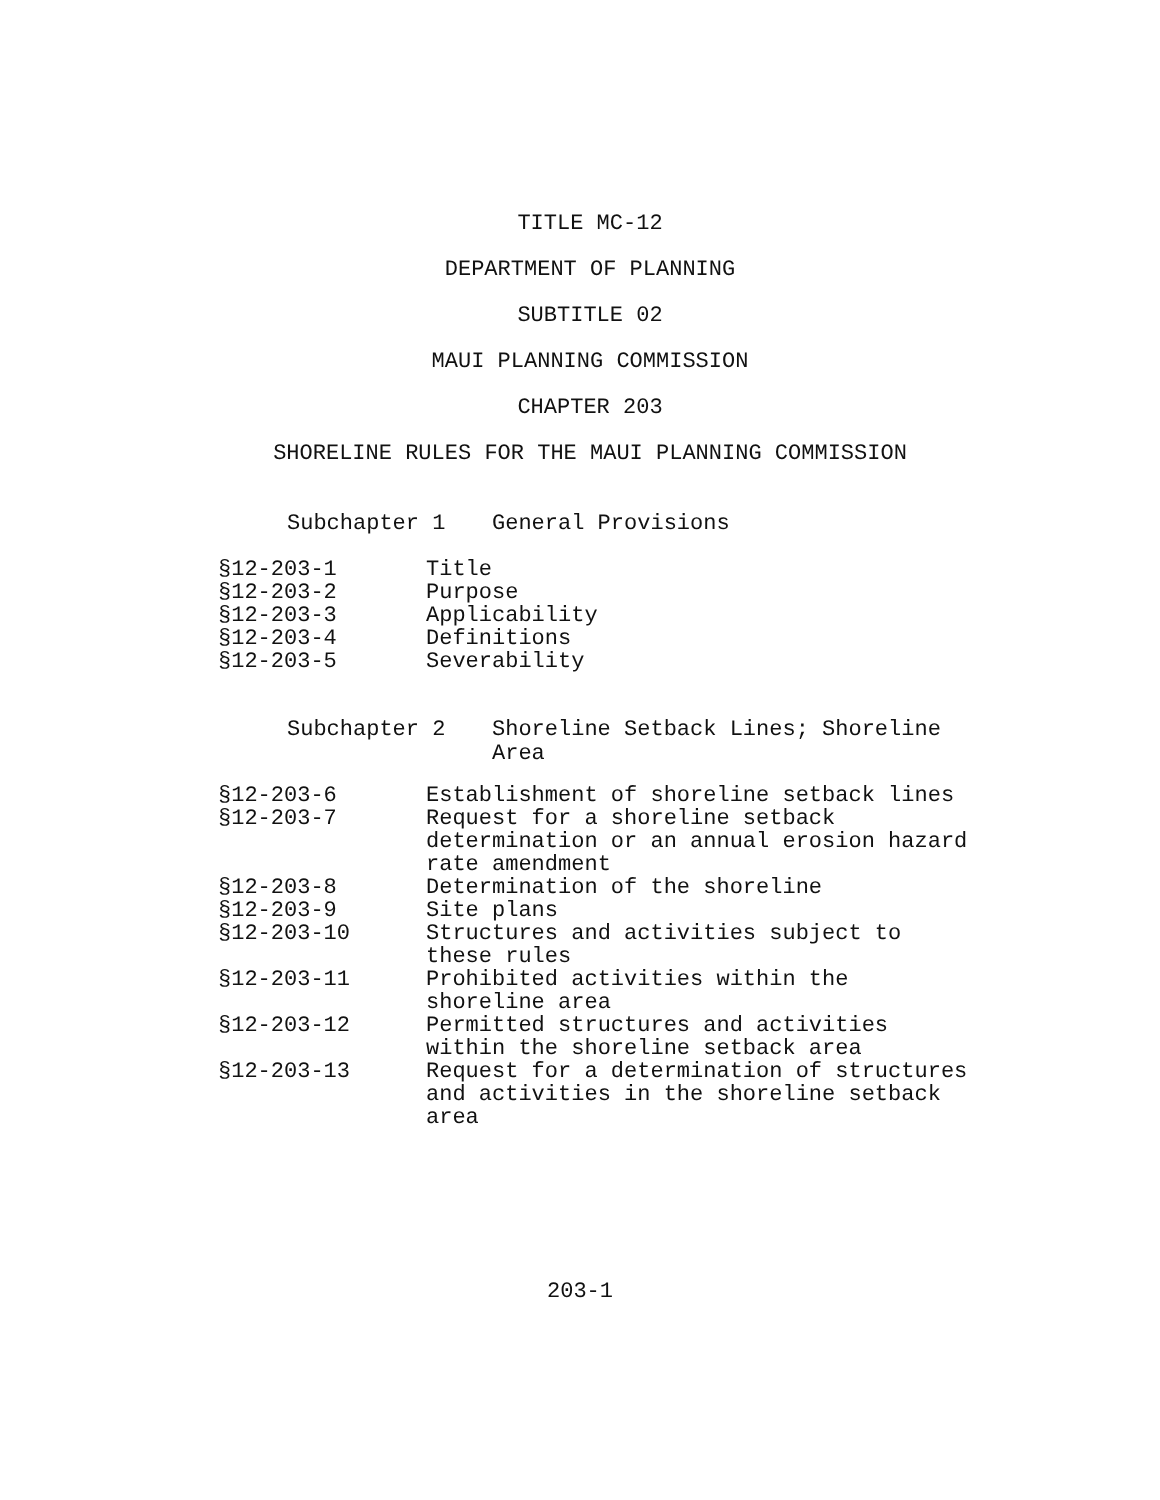TITLE MC-12
DEPARTMENT OF PLANNING
SUBTITLE 02
MAUI PLANNING COMMISSION
CHAPTER 203
SHORELINE RULES FOR THE MAUI PLANNING COMMISSION
Subchapter 1 General Provisions
| §12-203-1 | Title |
| §12-203-2 | Purpose |
| §12-203-3 | Applicability |
| §12-203-4 | Definitions |
| §12-203-5 | Severability |
Subchapter 2 Shoreline Setback Lines; Shoreline Area
| §12-203-6 | Establishment of shoreline setback lines |
| §12-203-7 | Request for a shoreline setback determination or an annual erosion hazard rate amendment |
| §12-203-8 | Determination of the shoreline |
| §12-203-9 | Site plans |
| §12-203-10 | Structures and activities subject to these rules |
| §12-203-11 | Prohibited activities within the shoreline area |
| §12-203-12 | Permitted structures and activities within the shoreline setback area |
| §12-203-13 | Request for a determination of structures and activities in the shoreline setback area |
203-1